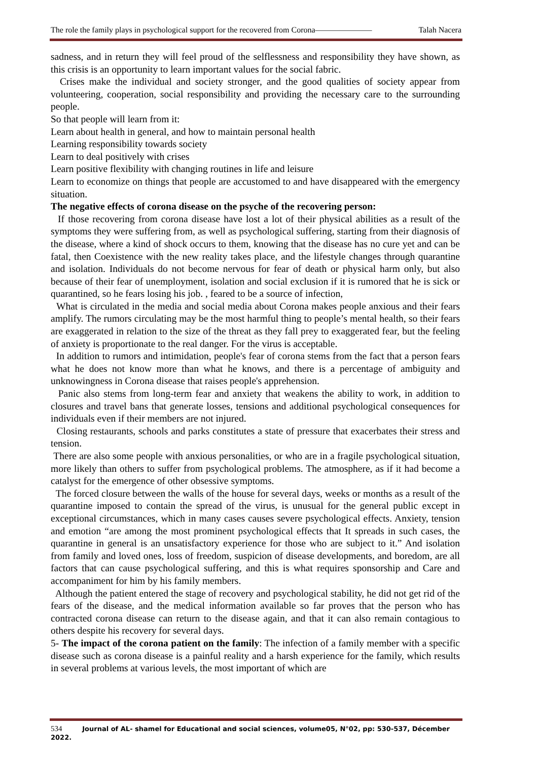The role the family plays in psychological support for the recovered from Corona——————— Talah Nacera
sadness, and in return they will feel proud of the selflessness and responsibility they have shown, as this crisis is an opportunity to learn important values for the social fabric.
Crises make the individual and society stronger, and the good qualities of society appear from volunteering, cooperation, social responsibility and providing the necessary care to the surrounding people.
So that people will learn from it:
Learn about health in general, and how to maintain personal health
Learning responsibility towards society
Learn to deal positively with crises
Learn positive flexibility with changing routines in life and leisure
Learn to economize on things that people are accustomed to and have disappeared with the emergency situation.
The negative effects of corona disease on the psyche of the recovering person:
If those recovering from corona disease have lost a lot of their physical abilities as a result of the symptoms they were suffering from, as well as psychological suffering, starting from their diagnosis of the disease, where a kind of shock occurs to them, knowing that the disease has no cure yet and can be fatal, then Coexistence with the new reality takes place, and the lifestyle changes through quarantine and isolation. Individuals do not become nervous for fear of death or physical harm only, but also because of their fear of unemployment, isolation and social exclusion if it is rumored that he is sick or quarantined, so he fears losing his job. , feared to be a source of infection,
What is circulated in the media and social media about Corona makes people anxious and their fears amplify. The rumors circulating may be the most harmful thing to people’s mental health, so their fears are exaggerated in relation to the size of the threat as they fall prey to exaggerated fear, but the feeling of anxiety is proportionate to the real danger. For the virus is acceptable.
In addition to rumors and intimidation, people's fear of corona stems from the fact that a person fears what he does not know more than what he knows, and there is a percentage of ambiguity and unknowingness in Corona disease that raises people's apprehension.
Panic also stems from long-term fear and anxiety that weakens the ability to work, in addition to closures and travel bans that generate losses, tensions and additional psychological consequences for individuals even if their members are not injured.
Closing restaurants, schools and parks constitutes a state of pressure that exacerbates their stress and tension.
There are also some people with anxious personalities, or who are in a fragile psychological situation, more likely than others to suffer from psychological problems. The atmosphere, as if it had become a catalyst for the emergence of other obsessive symptoms.
The forced closure between the walls of the house for several days, weeks or months as a result of the quarantine imposed to contain the spread of the virus, is unusual for the general public except in exceptional circumstances, which in many cases causes severe psychological effects. Anxiety, tension and emotion “are among the most prominent psychological effects that It spreads in such cases, the quarantine in general is an unsatisfactory experience for those who are subject to it.” And isolation from family and loved ones, loss of freedom, suspicion of disease developments, and boredom, are all factors that can cause psychological suffering, and this is what requires sponsorship and Care and accompaniment for him by his family members.
Although the patient entered the stage of recovery and psychological stability, he did not get rid of the fears of the disease, and the medical information available so far proves that the person who has contracted corona disease can return to the disease again, and that it can also remain contagious to others despite his recovery for several days.
5- The impact of the corona patient on the family: The infection of a family member with a specific disease such as corona disease is a painful reality and a harsh experience for the family, which results in several problems at various levels, the most important of which are
534 Journal of AL- shamel for Educational and social sciences, volume05, N°02, pp: 530-537, Décember 2022.